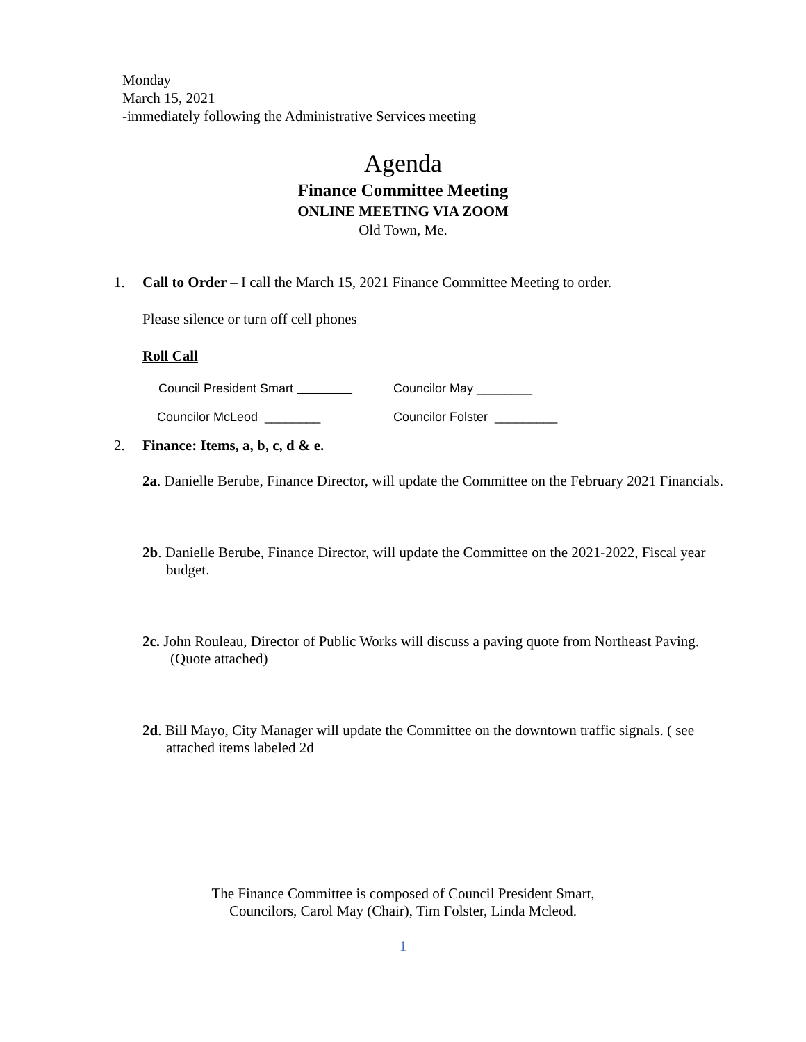Monday
March 15, 2021
-immediately following the Administrative Services meeting
Agenda
Finance Committee Meeting
ONLINE MEETING VIA ZOOM
Old Town, Me.
1.
Call to Order – I call the March 15, 2021 Finance Committee Meeting to order.
Please silence or turn off cell phones
Roll Call
Council President Smart Councilor May ________
Councilor McLeod ________ Councilor Folster _________
2.
Finance: Items, a, b, c, d & e.
2a. Danielle Berube, Finance Director, will update the Committee on the February 2021 Financials.
2b. Danielle Berube, Finance Director, will update the Committee on the 2021-2022, Fiscal year budget.
2c. John Rouleau, Director of Public Works will discuss a paving quote from Northeast Paving. (Quote attached)
2d. Bill Mayo, City Manager will update the Committee on the downtown traffic signals. ( see attached items labeled 2d
The Finance Committee is composed of Council President Smart,
Councilors, Carol May (Chair), Tim Folster, Linda Mcleod.
1